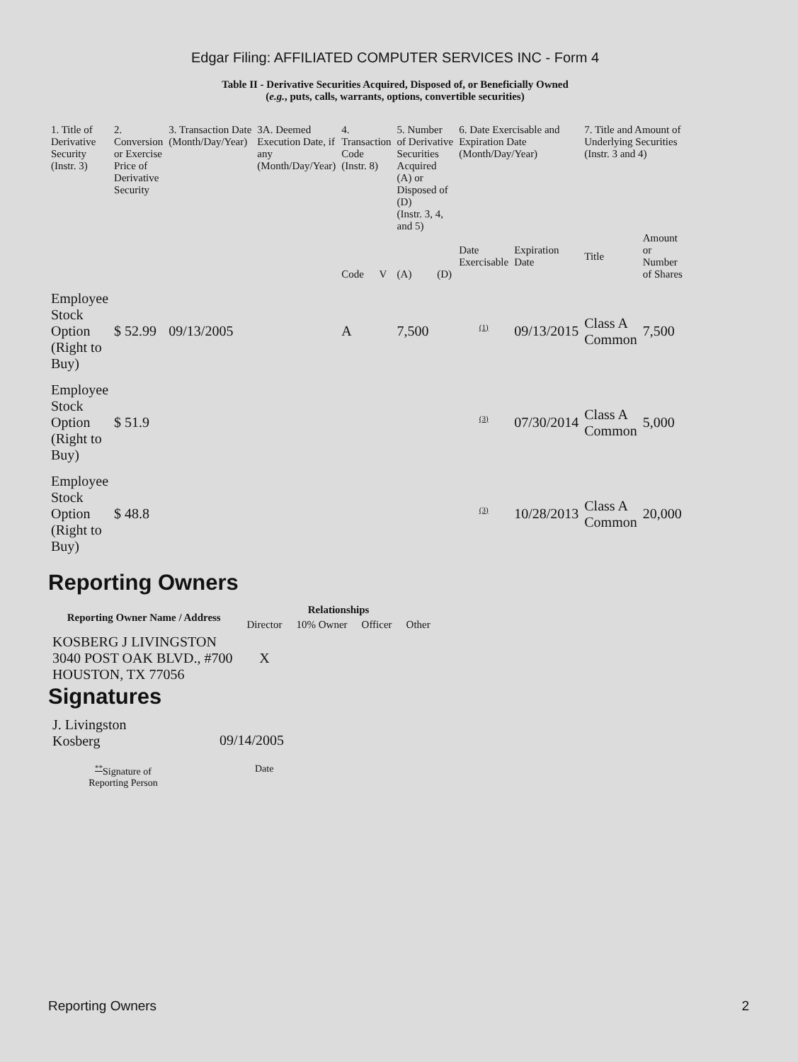Edgar Filing: AFFILIATED COMPUTER SERVICES INC - Form 4
Table II - Derivative Securities Acquired, Disposed of, or Beneficially Owned
(e.g., puts, calls, warrants, options, convertible securities)
| 1. Title of Derivative Security (Instr. 3) | 2. Conversion or Exercise Price of Derivative Security | 3. Transaction Date (Month/Day/Year) | 3A. Deemed Execution Date, if any (Month/Day/Year) | 4. Transaction Code (Instr. 8) | | 5. Number of Derivative Securities Acquired (A) or Disposed of (D) (Instr. 3, 4, and 5) | | 6. Date Exercisable and Expiration Date (Month/Day/Year) | | 7. Title and Amount of Underlying Securities (Instr. 3 and 4) | |
| --- | --- | --- | --- | --- | --- | --- | --- | --- | --- | --- | --- |
| | | | | Code | V | (A) | (D) | Date Exercisable | Expiration Date | Title | Amount or Number of Shares |
| Employee Stock Option (Right to Buy) | $ 52.99 | 09/13/2005 | | A | | 7,500 | | <sup>(1)</sup> | 09/13/2015 | Class A Common | 7,500 |
| Employee Stock Option (Right to Buy) | $ 51.9 | | | | | | | <sup>(3)</sup> | 07/30/2014 | Class A Common | 5,000 |
| Employee Stock Option (Right to Buy) | $ 48.8 | | | | | | | <sup>(3)</sup> | 10/28/2013 | Class A Common | 20,000 |
Reporting Owners
| Reporting Owner Name / Address | Relationships | | | |
| --- | --- | --- | --- | --- |
| | Director | 10% Owner | Officer | Other |
| KOSBERG J LIVINGSTON 3040 POST OAK BLVD., #700 HOUSTON, TX 77056 | X | | | |
Signatures
| J. Livingston Kosberg | 09/14/2005 |
| <sup>**</sup> Signature of Reporting Person | Date |
Reporting Owners 2